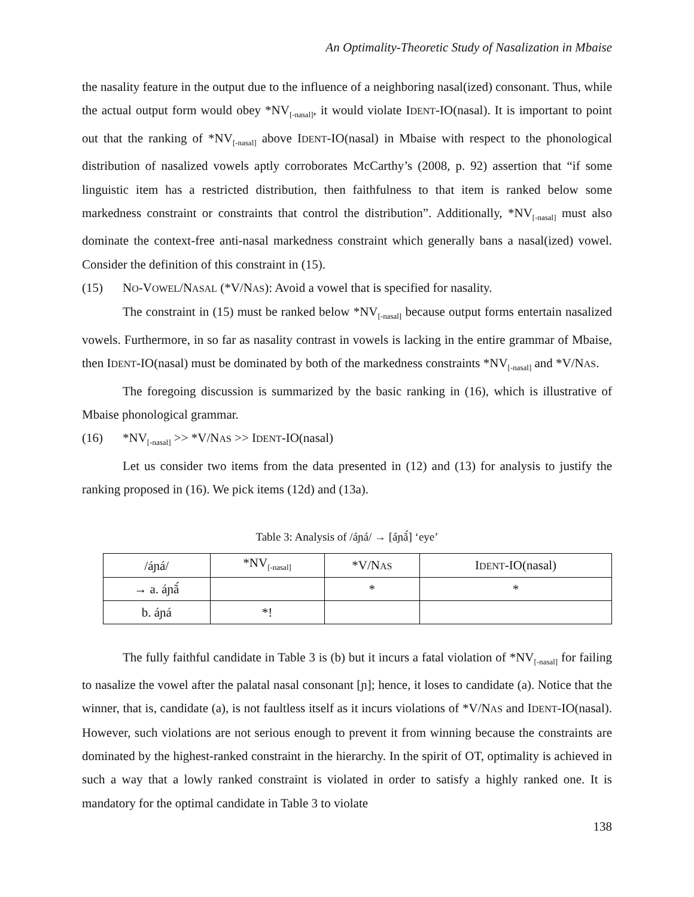An Optimality-Theoretic Study of Nasalization in Mbaise
the nasality feature in the output due to the influence of a neighboring nasal(ized) consonant. Thus, while the actual output form would obey *NV<sub>[-nasal]</sub>, it would violate IDENT-IO(nasal). It is important to point out that the ranking of *NV<sub>[-nasal]</sub> above IDENT-IO(nasal) in Mbaise with respect to the phonological distribution of nasalized vowels aptly corroborates McCarthy’s (2008, p. 92) assertion that “if some linguistic item has a restricted distribution, then faithfulness to that item is ranked below some markedness constraint or constraints that control the distribution”. Additionally, *NV<sub>[-nasal]</sub> must also dominate the context-free anti-nasal markedness constraint which generally bans a nasal(ized) vowel. Consider the definition of this constraint in (15).
(15) NO-VOWEL/NASAL (*V/NAS): Avoid a vowel that is specified for nasality.
The constraint in (15) must be ranked below *NV<sub>[-nasal]</sub> because output forms entertain nasalized vowels. Furthermore, in so far as nasality contrast in vowels is lacking in the entire grammar of Mbaise, then IDENT-IO(nasal) must be dominated by both of the markedness constraints *NV<sub>[-nasal]</sub> and *V/NAS.
The foregoing discussion is summarized by the basic ranking in (16), which is illustrative of Mbaise phonological grammar.
(16) *NV<sub>[-nasal]</sub> >> *V/NAS >> IDENT-IO(nasal)
Let us consider two items from the data presented in (12) and (13) for analysis to justify the ranking proposed in (16). We pick items (12d) and (13a).
Table 3: Analysis of /áɲá/ → [áɲã́] ‘eye’
| /áɲá/ | *NV<sub>[-nasal]</sub> | *V/N AS | I DENT -IO(nasal) |
| → a. áɲã́ | | * | * |
| b. áɲá | *! | | |
The fully faithful candidate in Table 3 is (b) but it incurs a fatal violation of *NV<sub>[-nasal]</sub> for failing to nasalize the vowel after the palatal nasal consonant [ɲ]; hence, it loses to candidate (a). Notice that the winner, that is, candidate (a), is not faultless itself as it incurs violations of *V/NAS and IDENT-IO(nasal). However, such violations are not serious enough to prevent it from winning because the constraints are dominated by the highest-ranked constraint in the hierarchy. In the spirit of OT, optimality is achieved in such a way that a lowly ranked constraint is violated in order to satisfy a highly ranked one. It is mandatory for the optimal candidate in Table 3 to violate
138